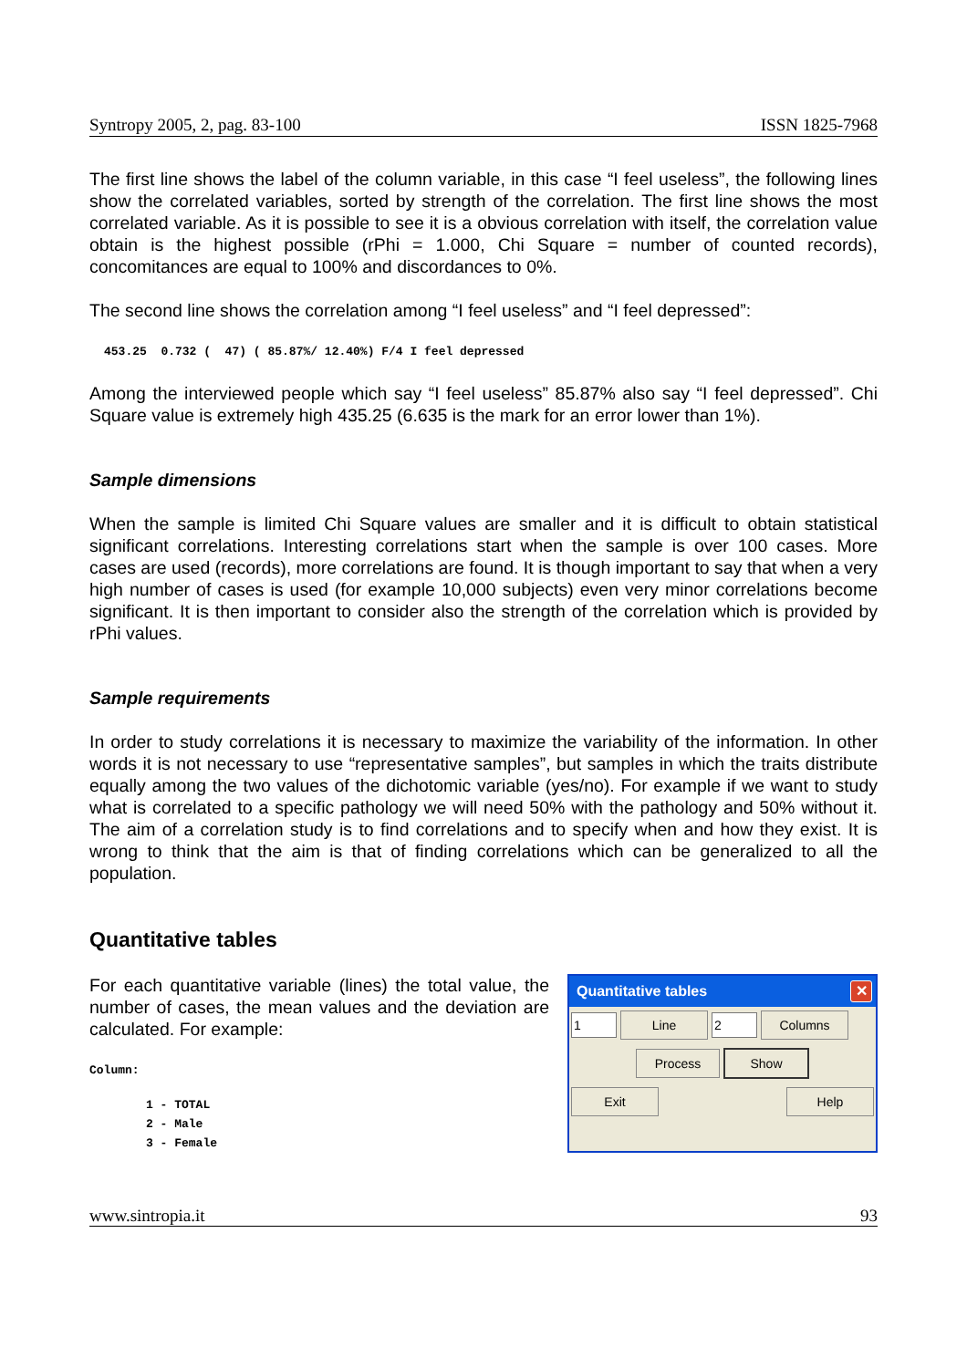Syntropy 2005, 2, pag. 83-100 ISSN 1825-7968
The first line shows the label of the column variable, in this case “I feel useless”, the following lines show the correlated variables, sorted by strength of the correlation. The first line shows the most correlated variable. As it is possible to see it is a obvious correlation with itself, the correlation value obtain is the highest possible (rPhi = 1.000, Chi Square = number of counted records), concomitances are equal to 100% and discordances to 0%.
The second line shows the correlation among “I feel useless” and “I feel depressed”:
453.25  0.732 (  47) ( 85.87%/ 12.40%) F/4 I feel depressed
Among the interviewed people which say “I feel useless” 85.87% also say “I feel depressed”. Chi Square value is extremely high 435.25 (6.635 is the mark for an error lower than 1%).
Sample dimensions
When the sample is limited Chi Square values are smaller and it is difficult to obtain statistical significant correlations. Interesting correlations start when the sample is over 100 cases. More cases are used (records), more correlations are found. It is though important to say that when a very high number of cases is used (for example 10,000 subjects) even very minor correlations become significant. It is then important to consider also the strength of the correlation which is provided by rPhi values.
Sample requirements
In order to study correlations it is necessary to maximize the variability of the information. In other words it is not necessary to use “representative samples”, but samples in which the traits distribute equally among the two values of the dichotomic variable (yes/no). For example if we want to study what is correlated to a specific pathology we will need 50% with the pathology and 50% without it. The aim of a correlation study is to find correlations and to specify when and how they exist. It is wrong to think that the aim is that of finding correlations which can be generalized to all the population.
Quantitative tables
For each quantitative variable (lines) the total value, the number of cases, the mean values and the deviation are calculated. For example:
Column:
1 - TOTAL
2 - Male
3 - Female
Quantitative tables ✕
1 Line 2 Columns
Process Show
Exit Help
www.sintropia.it 93